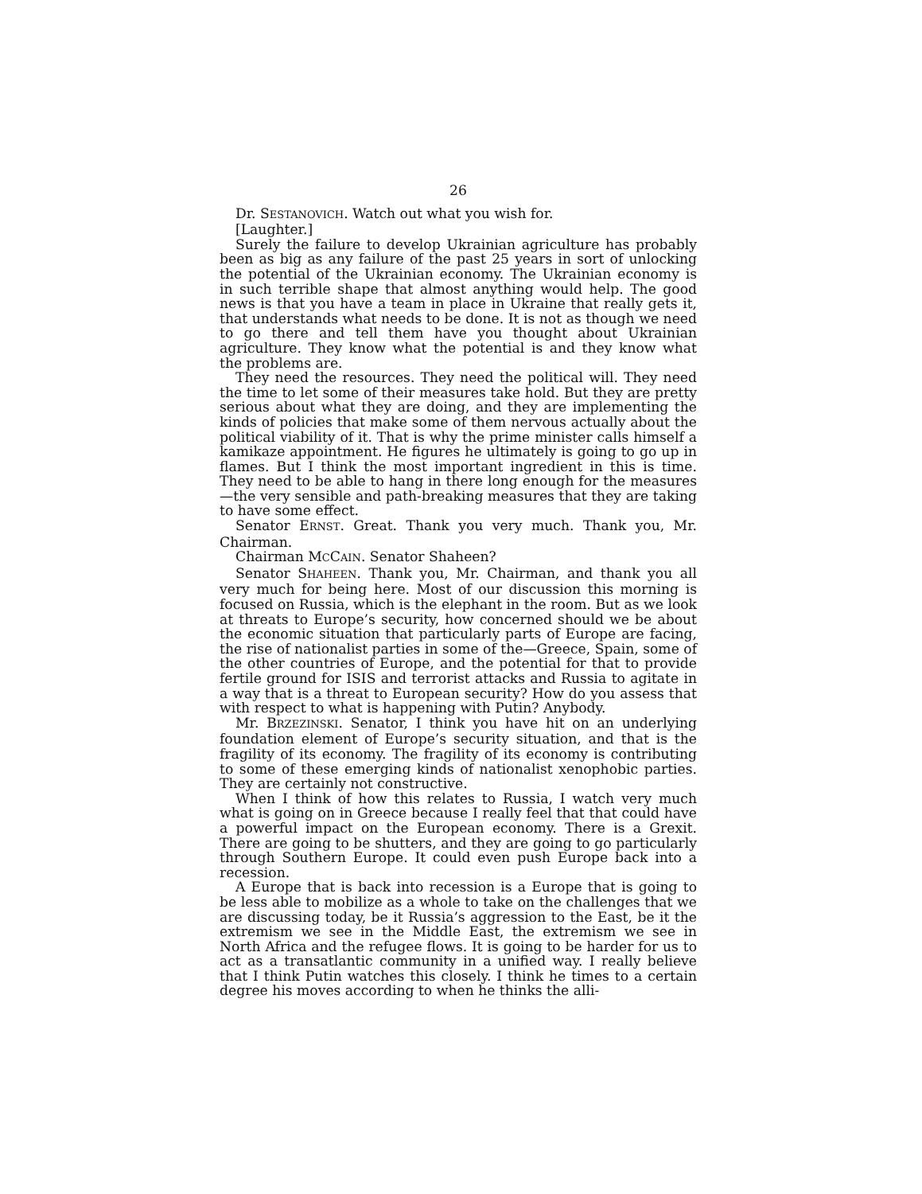26
Dr. SESTANOVICH. Watch out what you wish for.
[Laughter.]
Surely the failure to develop Ukrainian agriculture has probably been as big as any failure of the past 25 years in sort of unlocking the potential of the Ukrainian economy. The Ukrainian economy is in such terrible shape that almost anything would help. The good news is that you have a team in place in Ukraine that really gets it, that understands what needs to be done. It is not as though we need to go there and tell them have you thought about Ukrainian agriculture. They know what the potential is and they know what the problems are.
They need the resources. They need the political will. They need the time to let some of their measures take hold. But they are pretty serious about what they are doing, and they are implementing the kinds of policies that make some of them nervous actually about the political viability of it. That is why the prime minister calls himself a kamikaze appointment. He figures he ultimately is going to go up in flames. But I think the most important ingredient in this is time. They need to be able to hang in there long enough for the measures—the very sensible and path-breaking measures that they are taking to have some effect.
Senator ERNST. Great. Thank you very much. Thank you, Mr. Chairman.
Chairman MCCAIN. Senator Shaheen?
Senator SHAHEEN. Thank you, Mr. Chairman, and thank you all very much for being here. Most of our discussion this morning is focused on Russia, which is the elephant in the room. But as we look at threats to Europe’s security, how concerned should we be about the economic situation that particularly parts of Europe are facing, the rise of nationalist parties in some of the—Greece, Spain, some of the other countries of Europe, and the potential for that to provide fertile ground for ISIS and terrorist attacks and Russia to agitate in a way that is a threat to European security? How do you assess that with respect to what is happening with Putin? Anybody.
Mr. BRZEZINSKI. Senator, I think you have hit on an underlying foundation element of Europe’s security situation, and that is the fragility of its economy. The fragility of its economy is contributing to some of these emerging kinds of nationalist xenophobic parties. They are certainly not constructive.
When I think of how this relates to Russia, I watch very much what is going on in Greece because I really feel that that could have a powerful impact on the European economy. There is a Grexit. There are going to be shutters, and they are going to go particularly through Southern Europe. It could even push Europe back into a recession.
A Europe that is back into recession is a Europe that is going to be less able to mobilize as a whole to take on the challenges that we are discussing today, be it Russia’s aggression to the East, be it the extremism we see in the Middle East, the extremism we see in North Africa and the refugee flows. It is going to be harder for us to act as a transatlantic community in a unified way. I really believe that I think Putin watches this closely. I think he times to a certain degree his moves according to when he thinks the alli-